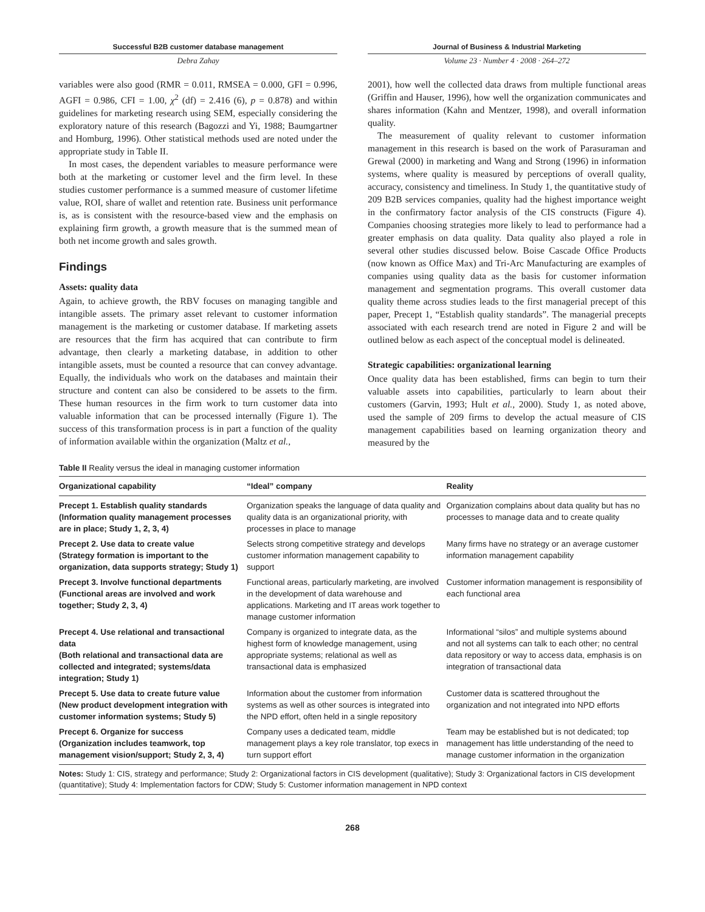Successful B2B customer database management
Journal of Business & Industrial Marketing
Debra Zahay Volume 23 · Number 4 · 2008 · 264–272
variables were also good (RMR = 0.011, RMSEA = 0.000, GFI = 0.996, AGFI = 0.986, CFI = 1.00, χ<sup>2</sup> (df) = 2.416 (6), p = 0.878) and within guidelines for marketing research using SEM, especially considering the exploratory nature of this research (Bagozzi and Yi, 1988; Baumgartner and Homburg, 1996). Other statistical methods used are noted under the appropriate study in Table II.
In most cases, the dependent variables to measure performance were both at the marketing or customer level and the firm level. In these studies customer performance is a summed measure of customer lifetime value, ROI, share of wallet and retention rate. Business unit performance is, as is consistent with the resource-based view and the emphasis on explaining firm growth, a growth measure that is the summed mean of both net income growth and sales growth.
Findings
Assets: quality data
Again, to achieve growth, the RBV focuses on managing tangible and intangible assets. The primary asset relevant to customer information management is the marketing or customer database. If marketing assets are resources that the firm has acquired that can contribute to firm advantage, then clearly a marketing database, in addition to other intangible assets, must be counted a resource that can convey advantage. Equally, the individuals who work on the databases and maintain their structure and content can also be considered to be assets to the firm. These human resources in the firm work to turn customer data into valuable information that can be processed internally (Figure 1). The success of this transformation process is in part a function of the quality of information available within the organization (Maltz et al.,
2001), how well the collected data draws from multiple functional areas (Griffin and Hauser, 1996), how well the organization communicates and shares information (Kahn and Mentzer, 1998), and overall information quality.
The measurement of quality relevant to customer information management in this research is based on the work of Parasuraman and Grewal (2000) in marketing and Wang and Strong (1996) in information systems, where quality is measured by perceptions of overall quality, accuracy, consistency and timeliness. In Study 1, the quantitative study of 209 B2B services companies, quality had the highest importance weight in the confirmatory factor analysis of the CIS constructs (Figure 4). Companies choosing strategies more likely to lead to performance had a greater emphasis on data quality. Data quality also played a role in several other studies discussed below. Boise Cascade Office Products (now known as Office Max) and Tri-Arc Manufacturing are examples of companies using quality data as the basis for customer information management and segmentation programs. This overall customer data quality theme across studies leads to the first managerial precept of this paper, Precept 1, “Establish quality standards”. The managerial precepts associated with each research trend are noted in Figure 2 and will be outlined below as each aspect of the conceptual model is delineated.
Strategic capabilities: organizational learning
Once quality data has been established, firms can begin to turn their valuable assets into capabilities, particularly to learn about their customers (Garvin, 1993; Hult et al., 2000). Study 1, as noted above, used the sample of 209 firms to develop the actual measure of CIS management capabilities based on learning organization theory and measured by the
Table II Reality versus the ideal in managing customer information
| Organizational capability | “Ideal” company | Reality |
| --- | --- | --- |
| Precept 1. Establish quality standards (Information quality management processes are in place; Study 1, 2, 3, 4) | Organization speaks the language of data quality and quality data is an organizational priority, with processes in place to manage | Organization complains about data quality but has no processes to manage data and to create quality |
| Precept 2. Use data to create value (Strategy formation is important to the organization, data supports strategy; Study 1) | Selects strong competitive strategy and develops customer information management capability to support | Many firms have no strategy or an average customer information management capability |
| Precept 3. Involve functional departments (Functional areas are involved and work together; Study 2, 3, 4) | Functional areas, particularly marketing, are involved in the development of data warehouse and applications. Marketing and IT areas work together to manage customer information | Customer information management is responsibility of each functional area |
| Precept 4. Use relational and transactional data (Both relational and transactional data are collected and integrated; systems/data integration; Study 1) | Company is organized to integrate data, as the highest form of knowledge management, using appropriate systems; relational as well as transactional data is emphasized | Informational “silos” and multiple systems abound and not all systems can talk to each other; no central data repository or way to access data, emphasis is on integration of transactional data |
| Precept 5. Use data to create future value (New product development integration with customer information systems; Study 5) | Information about the customer from information systems as well as other sources is integrated into the NPD effort, often held in a single repository | Customer data is scattered throughout the organization and not integrated into NPD efforts |
| Precept 6. Organize for success (Organization includes teamwork, top management vision/support; Study 2, 3, 4) | Company uses a dedicated team, middle management plays a key role translator, top execs in turn support effort | Team may be established but is not dedicated; top management has little understanding of the need to manage customer information in the organization |
Notes: Study 1: CIS, strategy and performance; Study 2: Organizational factors in CIS development (qualitative); Study 3: Organizational factors in CIS development (quantitative); Study 4: Implementation factors for CDW; Study 5: Customer information management in NPD context
268